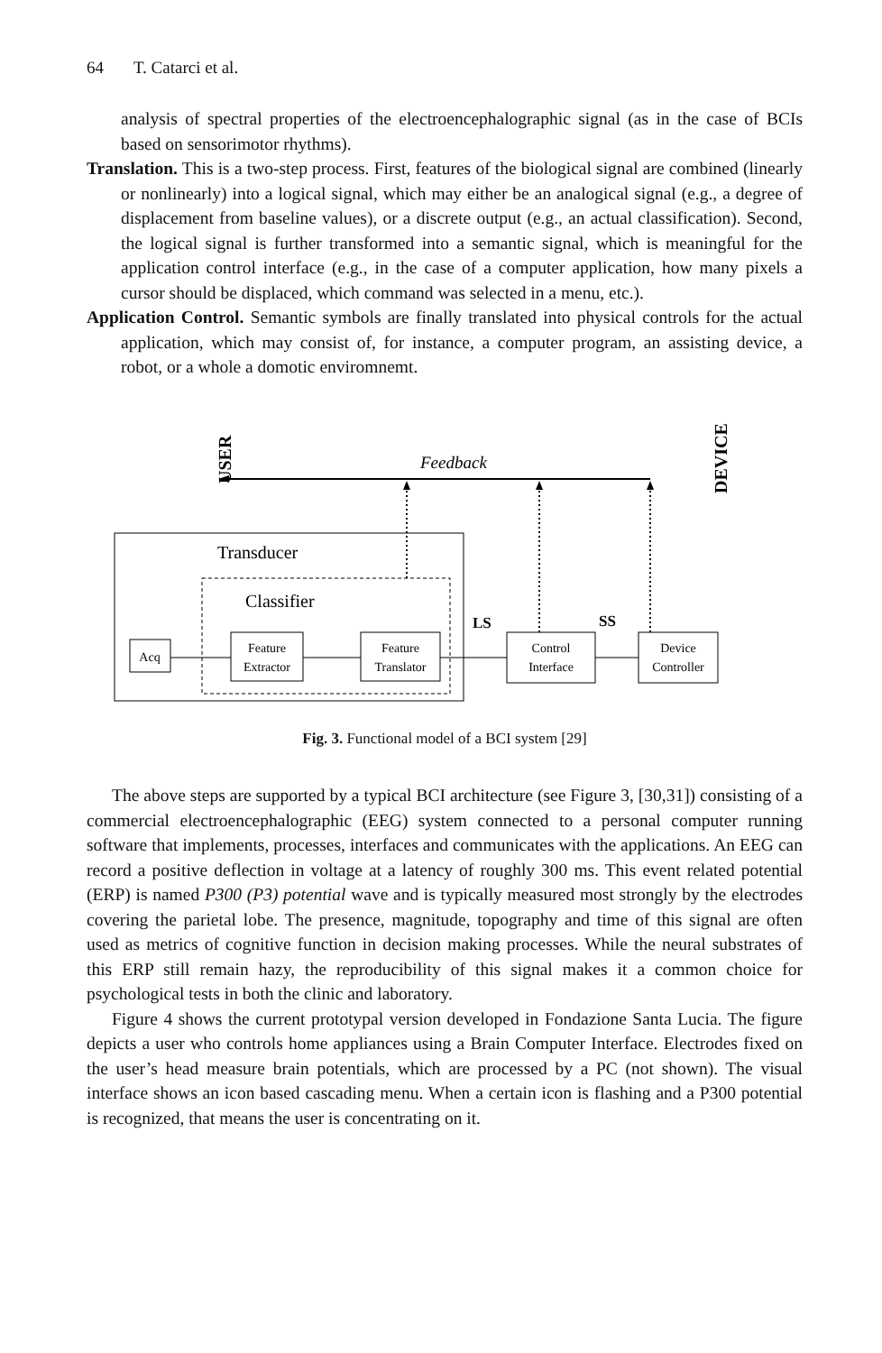64 T. Catarci et al.
analysis of spectral properties of the electroencephalographic signal (as in the case of BCIs based on sensorimotor rhythms).
Translation. This is a two-step process. First, features of the biological signal are combined (linearly or nonlinearly) into a logical signal, which may either be an analogical signal (e.g., a degree of displacement from baseline values), or a discrete output (e.g., an actual classification). Second, the logical signal is further transformed into a semantic signal, which is meaningful for the application control interface (e.g., in the case of a computer application, how many pixels a cursor should be displaced, which command was selected in a menu, etc.).
Application Control. Semantic symbols are finally translated into physical controls for the actual application, which may consist of, for instance, a computer program, an assisting device, a robot, or a whole a domotic enviromnemt.
USER
DEVICE
Feedback
Transducer
Classifier
LS
SS
Acq
Feature
Extractor
Feature
Translator
Control
Interface
Device
Controller
Fig. 3. Functional model of a BCI system [29]
The above steps are supported by a typical BCI architecture (see Figure 3, [30,31]) consisting of a commercial electroencephalographic (EEG) system connected to a personal computer running software that implements, processes, interfaces and communicates with the applications. An EEG can record a positive deflection in voltage at a latency of roughly 300 ms. This event related potential (ERP) is named P300 (P3) potential wave and is typically measured most strongly by the electrodes covering the parietal lobe. The presence, magnitude, topography and time of this signal are often used as metrics of cognitive function in decision making processes. While the neural substrates of this ERP still remain hazy, the reproducibility of this signal makes it a common choice for psychological tests in both the clinic and laboratory.
Figure 4 shows the current prototypal version developed in Fondazione Santa Lucia. The figure depicts a user who controls home appliances using a Brain Computer Interface. Electrodes fixed on the user’s head measure brain potentials, which are processed by a PC (not shown). The visual interface shows an icon based cascading menu. When a certain icon is flashing and a P300 potential is recognized, that means the user is concentrating on it.